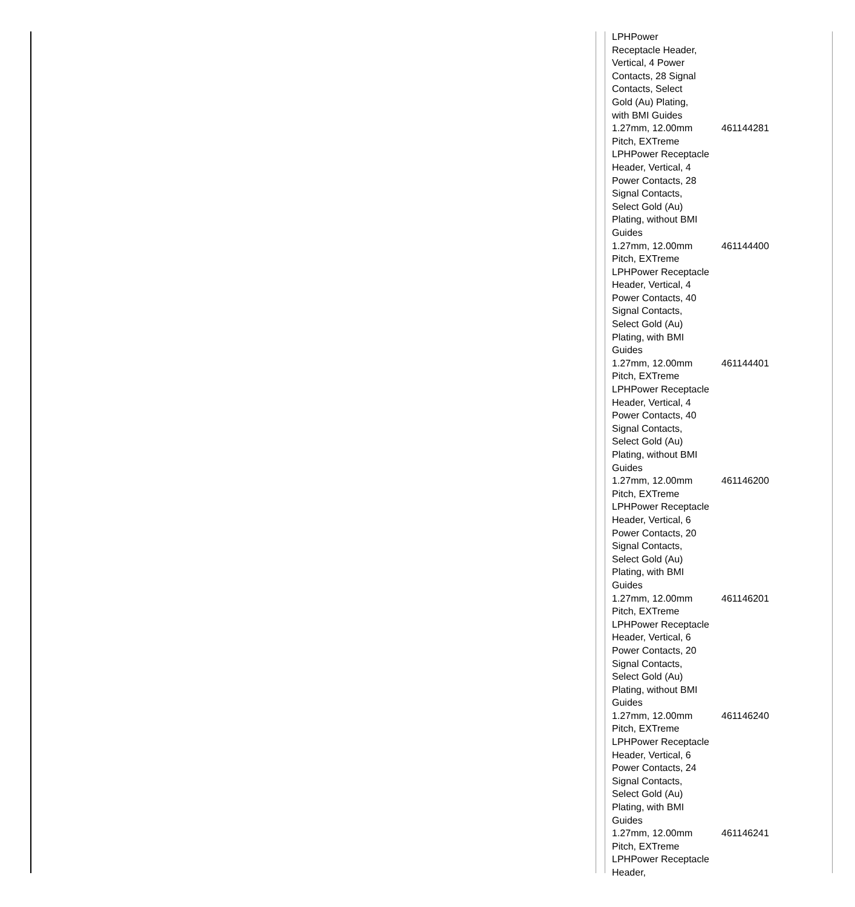| LPHPower Receptacle Header, Vertical, 4 Power Contacts, 28 Signal Contacts, Select Gold (Au) Plating, with BMI Guides | |
| 1.27mm, 12.00mm Pitch, EXTreme LPHPower Receptacle Header, Vertical, 4 Power Contacts, 28 Signal Contacts, Select Gold (Au) Plating, without BMI Guides | 461144281 |
| 1.27mm, 12.00mm Pitch, EXTreme LPHPower Receptacle Header, Vertical, 4 Power Contacts, 40 Signal Contacts, Select Gold (Au) Plating, with BMI Guides | 461144400 |
| 1.27mm, 12.00mm Pitch, EXTreme LPHPower Receptacle Header, Vertical, 4 Power Contacts, 40 Signal Contacts, Select Gold (Au) Plating, without BMI Guides | 461144401 |
| 1.27mm, 12.00mm Pitch, EXTreme LPHPower Receptacle Header, Vertical, 6 Power Contacts, 20 Signal Contacts, Select Gold (Au) Plating, with BMI Guides | 461146200 |
| 1.27mm, 12.00mm Pitch, EXTreme LPHPower Receptacle Header, Vertical, 6 Power Contacts, 20 Signal Contacts, Select Gold (Au) Plating, without BMI Guides | 461146201 |
| 1.27mm, 12.00mm Pitch, EXTreme LPHPower Receptacle Header, Vertical, 6 Power Contacts, 24 Signal Contacts, Select Gold (Au) Plating, with BMI Guides | 461146240 |
| 1.27mm, 12.00mm Pitch, EXTreme LPHPower Receptacle Header, | 461146241 |